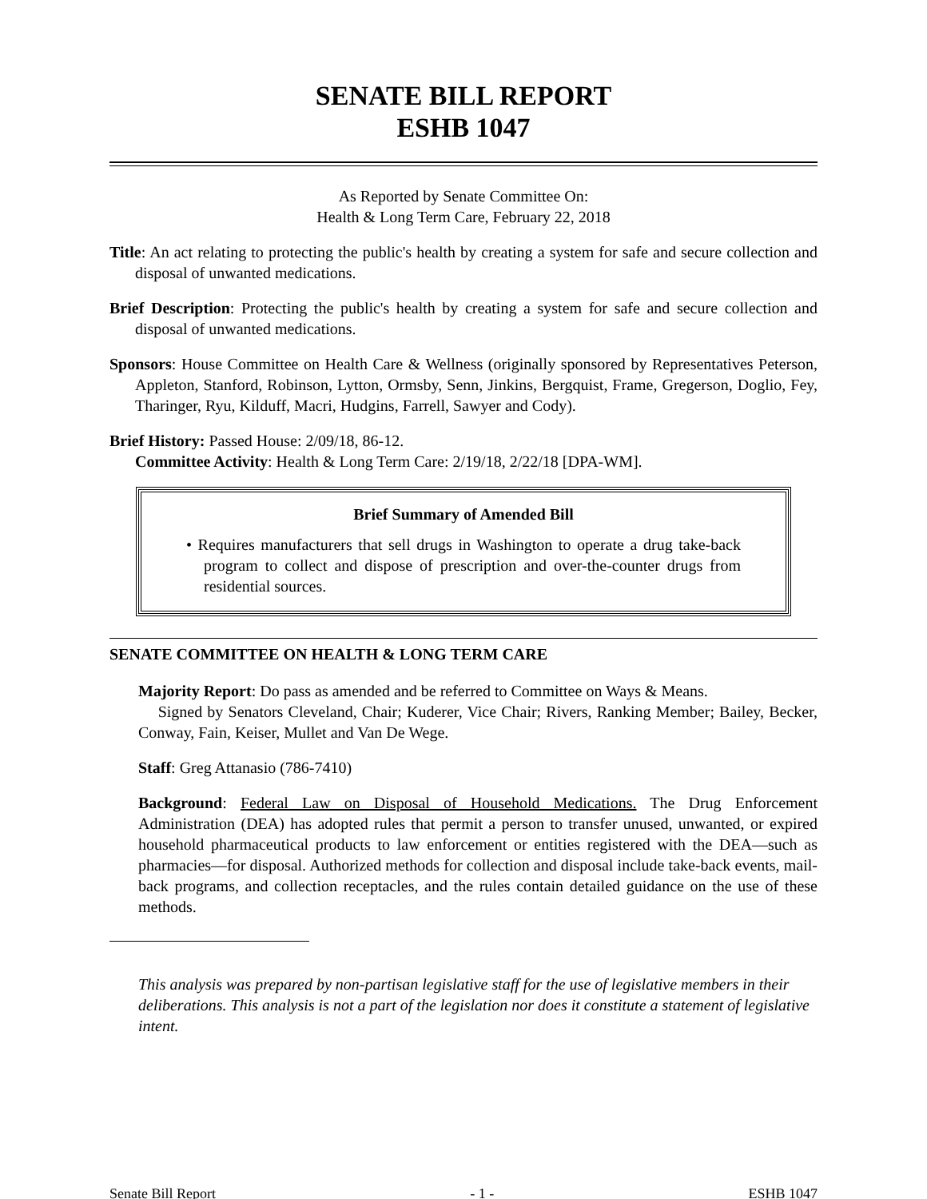SENATE BILL REPORT
ESHB 1047
As Reported by Senate Committee On:
Health & Long Term Care, February 22, 2018
Title: An act relating to protecting the public's health by creating a system for safe and secure collection and disposal of unwanted medications.
Brief Description: Protecting the public's health by creating a system for safe and secure collection and disposal of unwanted medications.
Sponsors: House Committee on Health Care & Wellness (originally sponsored by Representatives Peterson, Appleton, Stanford, Robinson, Lytton, Ormsby, Senn, Jinkins, Bergquist, Frame, Gregerson, Doglio, Fey, Tharinger, Ryu, Kilduff, Macri, Hudgins, Farrell, Sawyer and Cody).
Brief History: Passed House: 2/09/18, 86-12.
Committee Activity: Health & Long Term Care: 2/19/18, 2/22/18 [DPA-WM].
Brief Summary of Amended Bill
• Requires manufacturers that sell drugs in Washington to operate a drug take-back program to collect and dispose of prescription and over-the-counter drugs from residential sources.
SENATE COMMITTEE ON HEALTH & LONG TERM CARE
Majority Report: Do pass as amended and be referred to Committee on Ways & Means.
Signed by Senators Cleveland, Chair; Kuderer, Vice Chair; Rivers, Ranking Member; Bailey, Becker, Conway, Fain, Keiser, Mullet and Van De Wege.
Staff: Greg Attanasio (786-7410)
Background: Federal Law on Disposal of Household Medications. The Drug Enforcement Administration (DEA) has adopted rules that permit a person to transfer unused, unwanted, or expired household pharmaceutical products to law enforcement or entities registered with the DEA—such as pharmacies—for disposal. Authorized methods for collection and disposal include take-back events, mail-back programs, and collection receptacles, and the rules contain detailed guidance on the use of these methods.
This analysis was prepared by non-partisan legislative staff for the use of legislative members in their deliberations. This analysis is not a part of the legislation nor does it constitute a statement of legislative intent.
Senate Bill Report - 1 - ESHB 1047